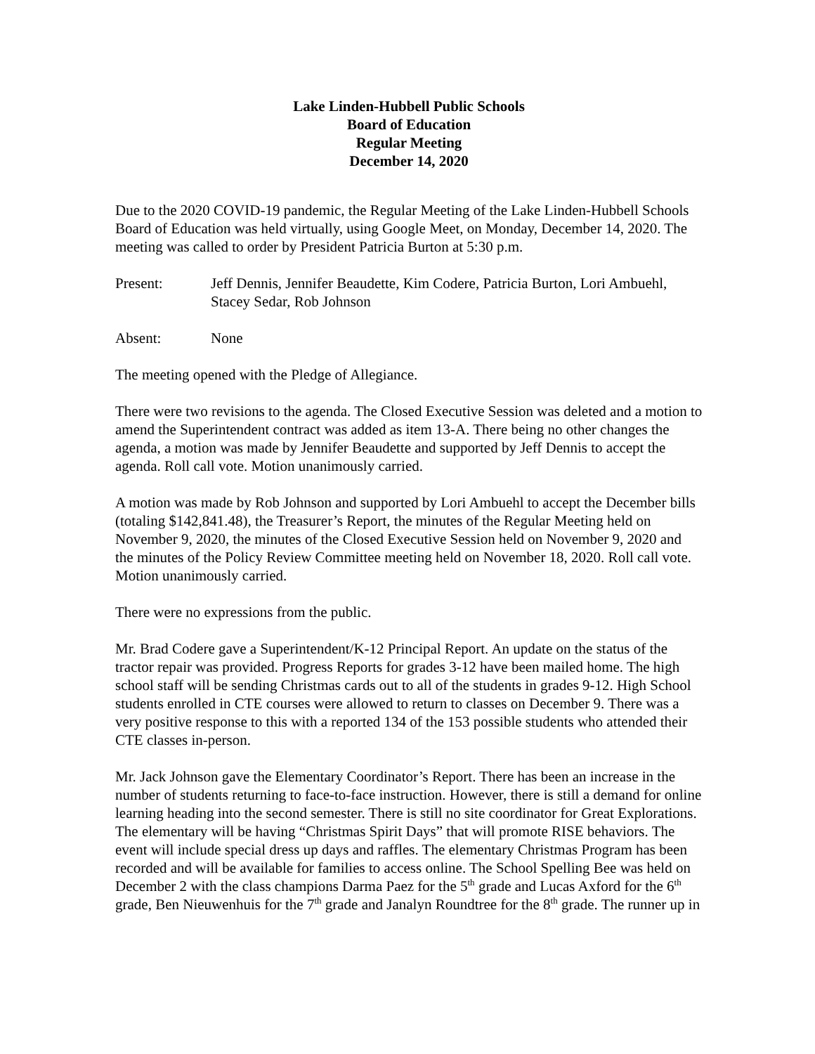Lake Linden-Hubbell Public Schools
Board of Education
Regular Meeting
December 14, 2020
Due to the 2020 COVID-19 pandemic, the Regular Meeting of the Lake Linden-Hubbell Schools Board of Education was held virtually, using Google Meet, on Monday, December 14, 2020. The meeting was called to order by President Patricia Burton at 5:30 p.m.
Present: Jeff Dennis, Jennifer Beaudette, Kim Codere, Patricia Burton, Lori Ambuehl, Stacey Sedar, Rob Johnson
Absent: None
The meeting opened with the Pledge of Allegiance.
There were two revisions to the agenda. The Closed Executive Session was deleted and a motion to amend the Superintendent contract was added as item 13-A. There being no other changes the agenda, a motion was made by Jennifer Beaudette and supported by Jeff Dennis to accept the agenda. Roll call vote. Motion unanimously carried.
A motion was made by Rob Johnson and supported by Lori Ambuehl to accept the December bills (totaling $142,841.48), the Treasurer’s Report, the minutes of the Regular Meeting held on November 9, 2020, the minutes of the Closed Executive Session held on November 9, 2020 and the minutes of the Policy Review Committee meeting held on November 18, 2020. Roll call vote. Motion unanimously carried.
There were no expressions from the public.
Mr. Brad Codere gave a Superintendent/K-12 Principal Report. An update on the status of the tractor repair was provided. Progress Reports for grades 3-12 have been mailed home. The high school staff will be sending Christmas cards out to all of the students in grades 9-12. High School students enrolled in CTE courses were allowed to return to classes on December 9. There was a very positive response to this with a reported 134 of the 153 possible students who attended their CTE classes in-person.
Mr. Jack Johnson gave the Elementary Coordinator’s Report. There has been an increase in the number of students returning to face-to-face instruction. However, there is still a demand for online learning heading into the second semester. There is still no site coordinator for Great Explorations. The elementary will be having “Christmas Spirit Days” that will promote RISE behaviors. The event will include special dress up days and raffles. The elementary Christmas Program has been recorded and will be available for families to access online. The School Spelling Bee was held on December 2 with the class champions Darma Paez for the 5<sup>th</sup> grade and Lucas Axford for the 6<sup>th</sup> grade, Ben Nieuwenhuis for the 7<sup>th</sup> grade and Janalyn Roundtree for the 8<sup>th</sup> grade. The runner up in